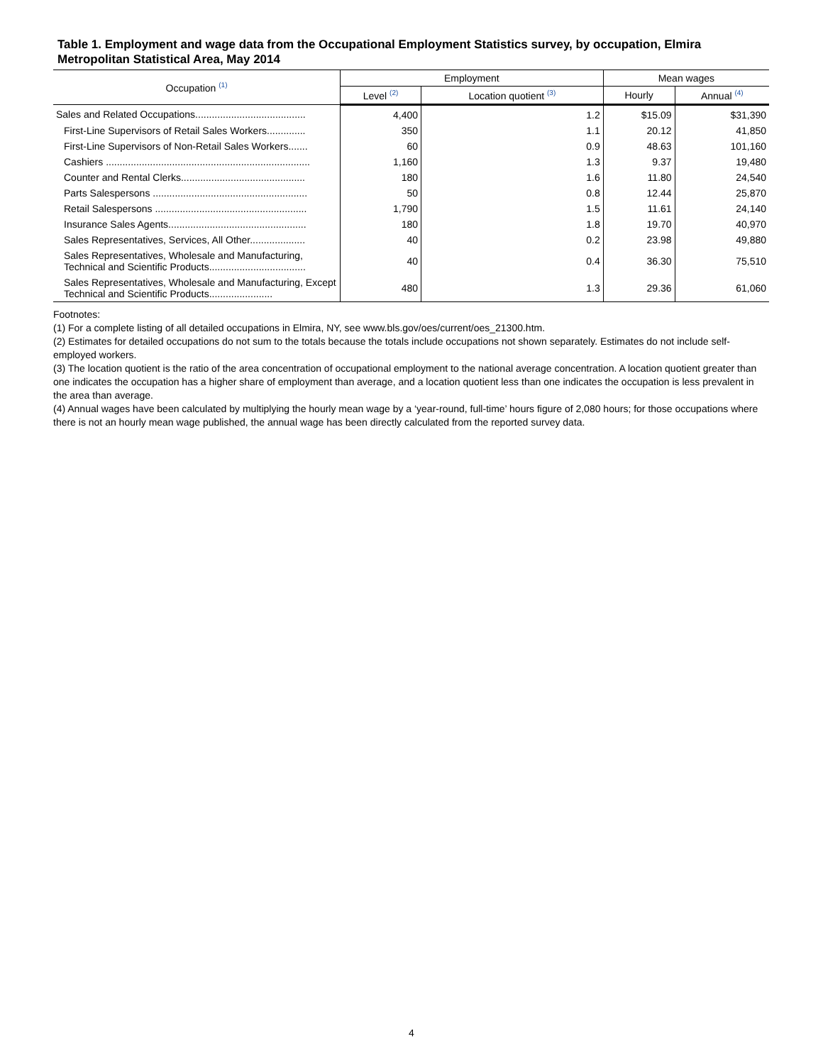Table 1. Employment and wage data from the Occupational Employment Statistics survey, by occupation, Elmira Metropolitan Statistical Area, May 2014
| Occupation <sup>(1)</sup> | Employment | | Mean wages | |
| --- | --- | --- | --- | --- |
| | Level <sup>(2)</sup> | Location quotient <sup>(3)</sup> | Hourly | Annual <sup>(4)</sup> |
| Sales and Related Occupations........................................ | 4,400 | 1.2 | $15.09 | $31,390 |
| First-Line Supervisors of Retail Sales Workers.............. | 350 | 1.1 | 20.12 | 41,850 |
| First-Line Supervisors of Non-Retail Sales Workers....... | 60 | 0.9 | 48.63 | 101,160 |
| Cashiers .......................................................................... | 1,160 | 1.3 | 9.37 | 19,480 |
| Counter and Rental Clerks............................................. | 180 | 1.6 | 11.80 | 24,540 |
| Parts Salespersons ........................................................ | 50 | 0.8 | 12.44 | 25,870 |
| Retail Salespersons ....................................................... | 1,790 | 1.5 | 11.61 | 24,140 |
| Insurance Sales Agents.................................................. | 180 | 1.8 | 19.70 | 40,970 |
| Sales Representatives, Services, All Other.................... | 40 | 0.2 | 23.98 | 49,880 |
| Sales Representatives, Wholesale and Manufacturing, Technical and Scientific Products................................... | 40 | 0.4 | 36.30 | 75,510 |
| Sales Representatives, Wholesale and Manufacturing, Except Technical and Scientific Products....................... | 480 | 1.3 | 29.36 | 61,060 |
Footnotes:
(1) For a complete listing of all detailed occupations in Elmira, NY, see www.bls.gov/oes/current/oes_21300.htm.
(2) Estimates for detailed occupations do not sum to the totals because the totals include occupations not shown separately. Estimates do not include self-employed workers.
(3) The location quotient is the ratio of the area concentration of occupational employment to the national average concentration. A location quotient greater than one indicates the occupation has a higher share of employment than average, and a location quotient less than one indicates the occupation is less prevalent in the area than average.
(4) Annual wages have been calculated by multiplying the hourly mean wage by a ‘year-round, full-time’ hours figure of 2,080 hours; for those occupations where there is not an hourly mean wage published, the annual wage has been directly calculated from the reported survey data.
4